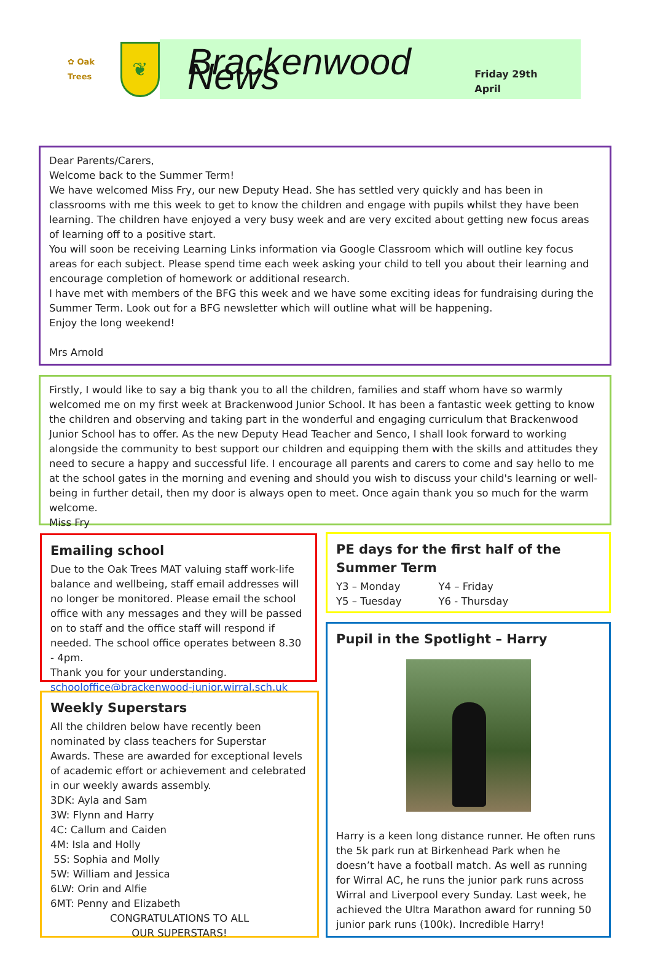✿ Oak Trees
❦
Brackenwood News
Friday 29th April
Dear Parents/Carers,
Welcome back to the Summer Term!
We have welcomed Miss Fry, our new Deputy Head. She has settled very quickly and has been in classrooms with me this week to get to know the children and engage with pupils whilst they have been learning. The children have enjoyed a very busy week and are very excited about getting new focus areas of learning off to a positive start.
You will soon be receiving Learning Links information via Google Classroom which will outline key focus areas for each subject. Please spend time each week asking your child to tell you about their learning and encourage completion of homework or additional research.
I have met with members of the BFG this week and we have some exciting ideas for fundraising during the Summer Term. Look out for a BFG newsletter which will outline what will be happening.
Enjoy the long weekend!
Mrs Arnold
Firstly, I would like to say a big thank you to all the children, families and staff whom have so warmly welcomed me on my first week at Brackenwood Junior School. It has been a fantastic week getting to know the children and observing and taking part in the wonderful and engaging curriculum that Brackenwood Junior School has to offer. As the new Deputy Head Teacher and Senco, I shall look forward to working alongside the community to best support our children and equipping them with the skills and attitudes they need to secure a happy and successful life. I encourage all parents and carers to come and say hello to me at the school gates in the morning and evening and should you wish to discuss your child's learning or well-being in further detail, then my door is always open to meet. Once again thank you so much for the warm welcome.
Miss Fry
Emailing school
Due to the Oak Trees MAT valuing staff work-life balance and wellbeing, staff email addresses will no longer be monitored. Please email the school office with any messages and they will be passed on to staff and the office staff will respond if needed. The school office operates between 8.30 - 4pm.
Thank you for your understanding.
schooloffice@brackenwood-junior.wirral.sch.uk
Weekly Superstars
All the children below have recently been nominated by class teachers for Superstar Awards. These are awarded for exceptional levels of academic effort or achievement and celebrated in our weekly awards assembly.
3DK: Ayla and Sam
3W: Flynn and Harry
4C: Callum and Caiden
4M: Isla and Holly
5S: Sophia and Molly
5W: William and Jessica
6LW: Orin and Alfie
6MT: Penny and Elizabeth
CONGRATULATIONS TO ALL
OUR SUPERSTARS!
PE days for the first half of the Summer Term
| Y3 – Monday | Y4 – Friday |
| Y5 – Tuesday | Y6 - Thursday |
Pupil in the Spotlight – Harry
Harry is a keen long distance runner. He often runs the 5k park run at Birkenhead Park when he doesn’t have a football match. As well as running for Wirral AC, he runs the junior park runs across Wirral and Liverpool every Sunday. Last week, he achieved the Ultra Marathon award for running 50 junior park runs (100k). Incredible Harry!